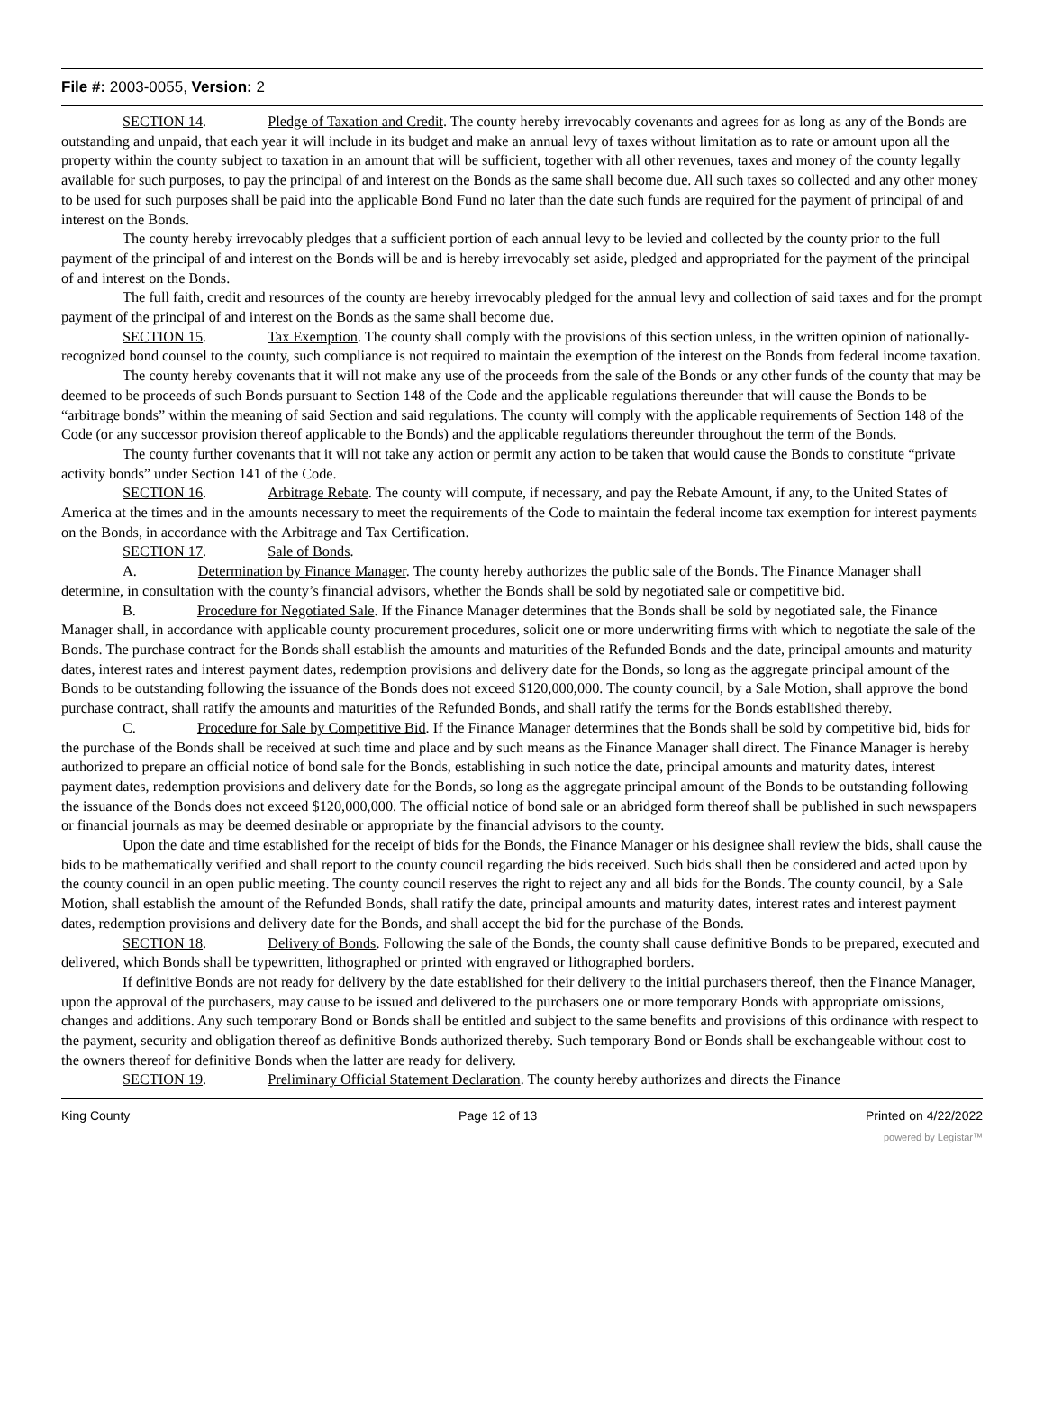File #: 2003-0055, Version: 2
SECTION 14. Pledge of Taxation and Credit. The county hereby irrevocably covenants and agrees for as long as any of the Bonds are outstanding and unpaid, that each year it will include in its budget and make an annual levy of taxes without limitation as to rate or amount upon all the property within the county subject to taxation in an amount that will be sufficient, together with all other revenues, taxes and money of the county legally available for such purposes, to pay the principal of and interest on the Bonds as the same shall become due. All such taxes so collected and any other money to be used for such purposes shall be paid into the applicable Bond Fund no later than the date such funds are required for the payment of principal of and interest on the Bonds.
The county hereby irrevocably pledges that a sufficient portion of each annual levy to be levied and collected by the county prior to the full payment of the principal of and interest on the Bonds will be and is hereby irrevocably set aside, pledged and appropriated for the payment of the principal of and interest on the Bonds.
The full faith, credit and resources of the county are hereby irrevocably pledged for the annual levy and collection of said taxes and for the prompt payment of the principal of and interest on the Bonds as the same shall become due.
SECTION 15. Tax Exemption. The county shall comply with the provisions of this section unless, in the written opinion of nationally-recognized bond counsel to the county, such compliance is not required to maintain the exemption of the interest on the Bonds from federal income taxation.
The county hereby covenants that it will not make any use of the proceeds from the sale of the Bonds or any other funds of the county that may be deemed to be proceeds of such Bonds pursuant to Section 148 of the Code and the applicable regulations thereunder that will cause the Bonds to be “arbitrage bonds” within the meaning of said Section and said regulations. The county will comply with the applicable requirements of Section 148 of the Code (or any successor provision thereof applicable to the Bonds) and the applicable regulations thereunder throughout the term of the Bonds.
The county further covenants that it will not take any action or permit any action to be taken that would cause the Bonds to constitute “private activity bonds” under Section 141 of the Code.
SECTION 16. Arbitrage Rebate. The county will compute, if necessary, and pay the Rebate Amount, if any, to the United States of America at the times and in the amounts necessary to meet the requirements of the Code to maintain the federal income tax exemption for interest payments on the Bonds, in accordance with the Arbitrage and Tax Certification.
SECTION 17. Sale of Bonds.
A. Determination by Finance Manager. The county hereby authorizes the public sale of the Bonds. The Finance Manager shall determine, in consultation with the county’s financial advisors, whether the Bonds shall be sold by negotiated sale or competitive bid.
B. Procedure for Negotiated Sale. If the Finance Manager determines that the Bonds shall be sold by negotiated sale, the Finance Manager shall, in accordance with applicable county procurement procedures, solicit one or more underwriting firms with which to negotiate the sale of the Bonds. The purchase contract for the Bonds shall establish the amounts and maturities of the Refunded Bonds and the date, principal amounts and maturity dates, interest rates and interest payment dates, redemption provisions and delivery date for the Bonds, so long as the aggregate principal amount of the Bonds to be outstanding following the issuance of the Bonds does not exceed $120,000,000. The county council, by a Sale Motion, shall approve the bond purchase contract, shall ratify the amounts and maturities of the Refunded Bonds, and shall ratify the terms for the Bonds established thereby.
C. Procedure for Sale by Competitive Bid. If the Finance Manager determines that the Bonds shall be sold by competitive bid, bids for the purchase of the Bonds shall be received at such time and place and by such means as the Finance Manager shall direct. The Finance Manager is hereby authorized to prepare an official notice of bond sale for the Bonds, establishing in such notice the date, principal amounts and maturity dates, interest payment dates, redemption provisions and delivery date for the Bonds, so long as the aggregate principal amount of the Bonds to be outstanding following the issuance of the Bonds does not exceed $120,000,000. The official notice of bond sale or an abridged form thereof shall be published in such newspapers or financial journals as may be deemed desirable or appropriate by the financial advisors to the county.
Upon the date and time established for the receipt of bids for the Bonds, the Finance Manager or his designee shall review the bids, shall cause the bids to be mathematically verified and shall report to the county council regarding the bids received. Such bids shall then be considered and acted upon by the county council in an open public meeting. The county council reserves the right to reject any and all bids for the Bonds. The county council, by a Sale Motion, shall establish the amount of the Refunded Bonds, shall ratify the date, principal amounts and maturity dates, interest rates and interest payment dates, redemption provisions and delivery date for the Bonds, and shall accept the bid for the purchase of the Bonds.
SECTION 18. Delivery of Bonds. Following the sale of the Bonds, the county shall cause definitive Bonds to be prepared, executed and delivered, which Bonds shall be typewritten, lithographed or printed with engraved or lithographed borders.
If definitive Bonds are not ready for delivery by the date established for their delivery to the initial purchasers thereof, then the Finance Manager, upon the approval of the purchasers, may cause to be issued and delivered to the purchasers one or more temporary Bonds with appropriate omissions, changes and additions. Any such temporary Bond or Bonds shall be entitled and subject to the same benefits and provisions of this ordinance with respect to the payment, security and obligation thereof as definitive Bonds authorized thereby. Such temporary Bond or Bonds shall be exchangeable without cost to the owners thereof for definitive Bonds when the latter are ready for delivery.
SECTION 19. Preliminary Official Statement Declaration. The county hereby authorizes and directs the Finance
King County Page 12 of 13 Printed on 4/22/2022
powered by Legistar™